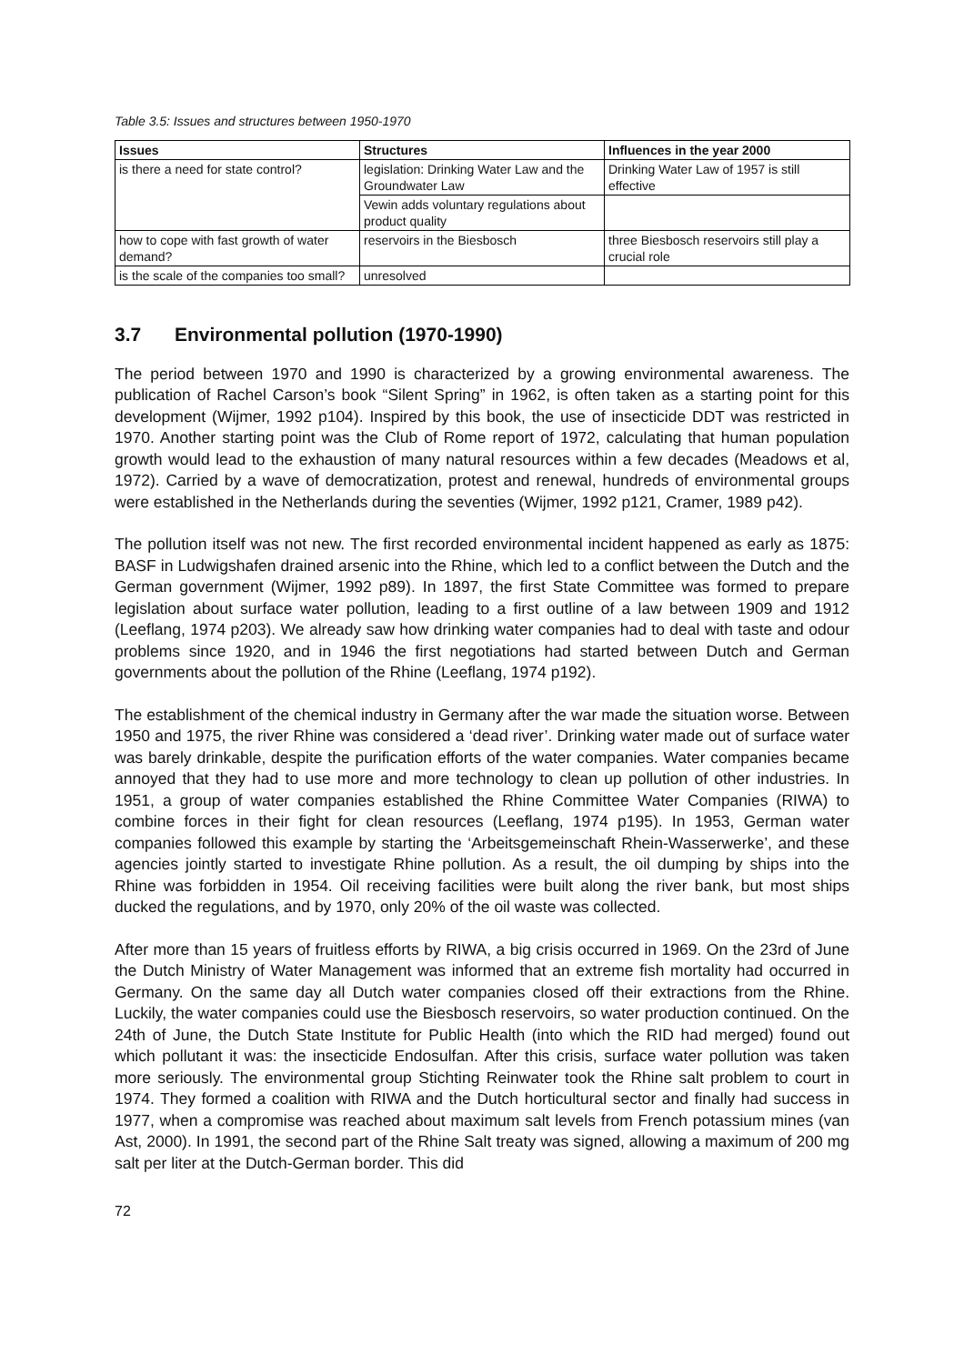Table 3.5: Issues and structures between 1950-1970
| Issues | Structures | Influences in the year 2000 |
| --- | --- | --- |
| is there a need for state control? | legislation: Drinking Water Law and the Groundwater Law | Drinking Water Law of 1957 is still effective |
| | Vewin adds voluntary regulations about product quality | |
| how to cope with fast growth of water demand? | reservoirs in the Biesbosch | three Biesbosch reservoirs still play a crucial role |
| is the scale of the companies too small? | unresolved | |
3.7 Environmental pollution (1970-1990)
The period between 1970 and 1990 is characterized by a growing environmental awareness. The publication of Rachel Carson’s book “Silent Spring” in 1962, is often taken as a starting point for this development (Wijmer, 1992 p104). Inspired by this book, the use of insecticide DDT was restricted in 1970. Another starting point was the Club of Rome report of 1972, calculating that human population growth would lead to the exhaustion of many natural resources within a few decades (Meadows et al, 1972). Carried by a wave of democratization, protest and renewal, hundreds of environmental groups were established in the Netherlands during the seventies (Wijmer, 1992 p121, Cramer, 1989 p42).
The pollution itself was not new. The first recorded environmental incident happened as early as 1875: BASF in Ludwigshafen drained arsenic into the Rhine, which led to a conflict between the Dutch and the German government (Wijmer, 1992 p89). In 1897, the first State Committee was formed to prepare legislation about surface water pollution, leading to a first outline of a law between 1909 and 1912 (Leeflang, 1974 p203). We already saw how drinking water companies had to deal with taste and odour problems since 1920, and in 1946 the first negotiations had started between Dutch and German governments about the pollution of the Rhine (Leeflang, 1974 p192).
The establishment of the chemical industry in Germany after the war made the situation worse. Between 1950 and 1975, the river Rhine was considered a ‘dead river’. Drinking water made out of surface water was barely drinkable, despite the purification efforts of the water companies. Water companies became annoyed that they had to use more and more technology to clean up pollution of other industries. In 1951, a group of water companies established the Rhine Committee Water Companies (RIWA) to combine forces in their fight for clean resources (Leeflang, 1974 p195). In 1953, German water companies followed this example by starting the ‘Arbeitsgemeinschaft Rhein-Wasserwerke’, and these agencies jointly started to investigate Rhine pollution. As a result, the oil dumping by ships into the Rhine was forbidden in 1954. Oil receiving facilities were built along the river bank, but most ships ducked the regulations, and by 1970, only 20% of the oil waste was collected.
After more than 15 years of fruitless efforts by RIWA, a big crisis occurred in 1969. On the 23rd of June the Dutch Ministry of Water Management was informed that an extreme fish mortality had occurred in Germany. On the same day all Dutch water companies closed off their extractions from the Rhine. Luckily, the water companies could use the Biesbosch reservoirs, so water production continued. On the 24th of June, the Dutch State Institute for Public Health (into which the RID had merged) found out which pollutant it was: the insecticide Endosulfan. After this crisis, surface water pollution was taken more seriously. The environmental group Stichting Reinwater took the Rhine salt problem to court in 1974. They formed a coalition with RIWA and the Dutch horticultural sector and finally had success in 1977, when a compromise was reached about maximum salt levels from French potassium mines (van Ast, 2000). In 1991, the second part of the Rhine Salt treaty was signed, allowing a maximum of 200 mg salt per liter at the Dutch-German border. This did
72